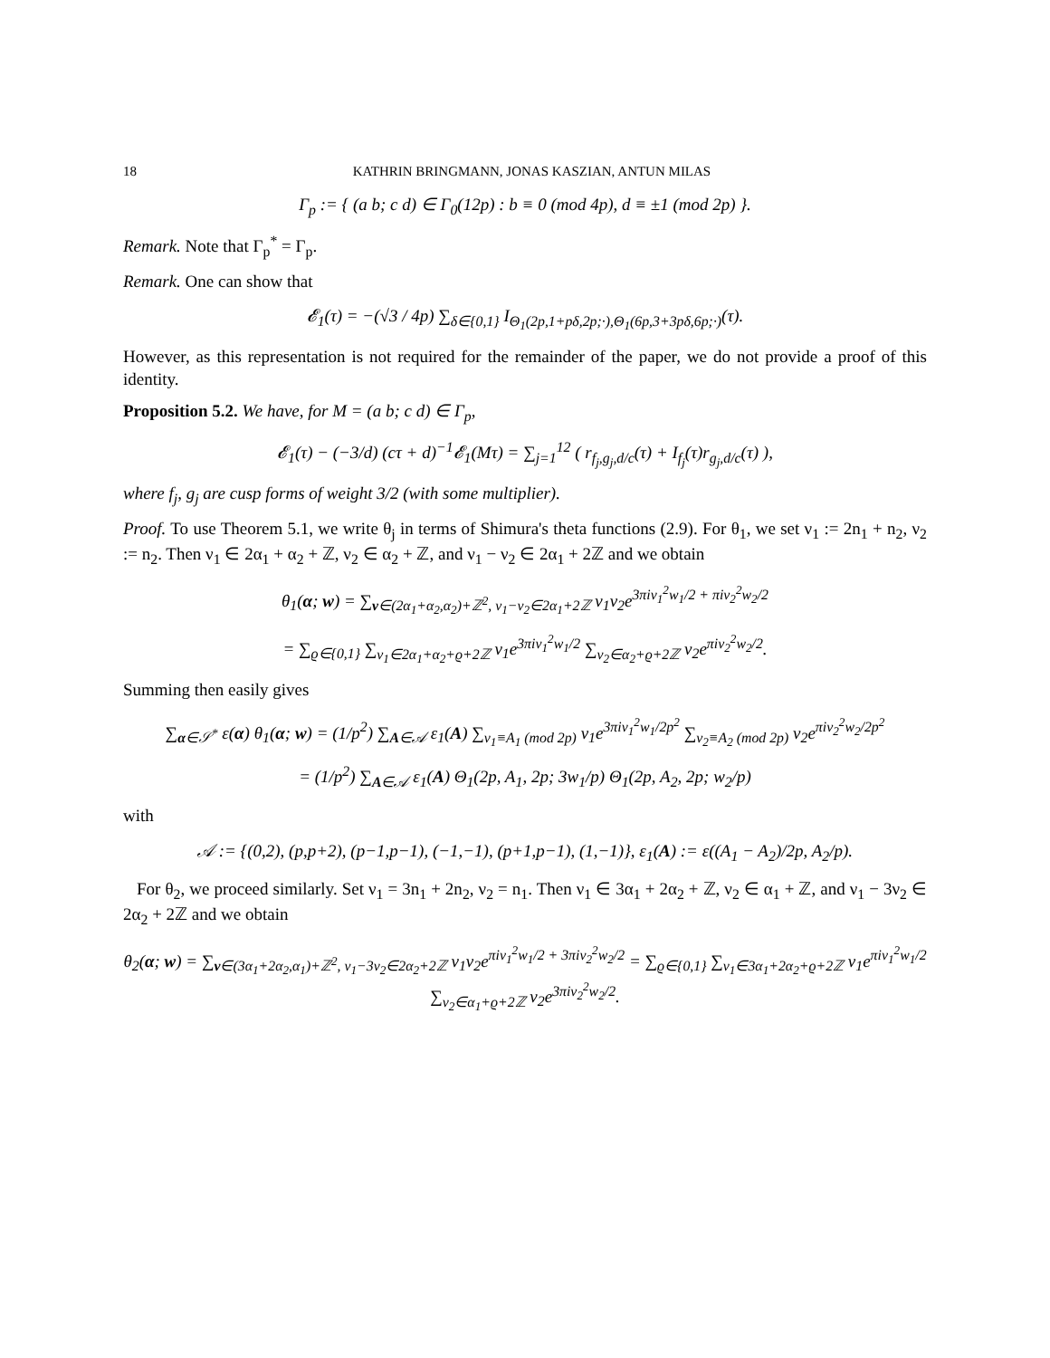18 KATHRIN BRINGMANN, JONAS KASZIAN, ANTUN MILAS
Γ<sub>p</sub> := { (a b; c d) ∈ Γ<sub>0</sub>(12p) : b ≡ 0 (mod 4p), d ≡ ±1 (mod 2p) }.
Remark. Note that Γ<sub>p</sub><sup>*</sup> = Γ<sub>p</sub>.
Remark. One can show that
𝓔<sub>1</sub>(τ) = −(√3 / 4p) ∑<sub>δ∈{0,1}</sub> I<sub>Θ<sub>1</sub>(2p,1+pδ,2p;·),Θ<sub>1</sub>(6p,3+3pδ,6p;·)</sub>(τ).
However, as this representation is not required for the remainder of the paper, we do not provide a proof of this identity.
Proposition 5.2. We have, for M = (a b; c d) ∈ Γ<sub>p</sub>,
𝓔<sub>1</sub>(τ) − (−3/d) (cτ + d)<sup>−1</sup>𝓔<sub>1</sub>(Mτ) = ∑<sub>j=1</sub><sup>12</sup> ( r<sub>f<sub>j</sub>,g<sub>j</sub>,d/c</sub>(τ) + I<sub>f<sub>j</sub></sub>(τ)r<sub>g<sub>j</sub>,d/c</sub>(τ) ),
where f<sub>j</sub>, g<sub>j</sub> are cusp forms of weight 3/2 (with some multiplier).
Proof. To use Theorem 5.1, we write θ<sub>j</sub> in terms of Shimura's theta functions (2.9). For θ<sub>1</sub>, we set ν<sub>1</sub> := 2n<sub>1</sub> + n<sub>2</sub>, ν<sub>2</sub> := n<sub>2</sub>. Then ν<sub>1</sub> ∈ 2α<sub>1</sub> + α<sub>2</sub> + ℤ, ν<sub>2</sub> ∈ α<sub>2</sub> + ℤ, and ν<sub>1</sub> − ν<sub>2</sub> ∈ 2α<sub>1</sub> + 2ℤ and we obtain
θ<sub>1</sub>(α; w) = ∑<sub>ν∈(2α<sub>1</sub>+α<sub>2</sub>,α<sub>2</sub>)+ℤ<sup>2</sup>, ν<sub>1</sub>−ν<sub>2</sub>∈2α<sub>1</sub>+2ℤ</sub> ν<sub>1</sub>ν<sub>2</sub>e<sup>3πiν<sub>1</sub><sup>2</sup>w<sub>1</sub>/2 + πiν<sub>2</sub><sup>2</sup>w<sub>2</sub>/2</sup>
= ∑<sub>ϱ∈{0,1}</sub> ∑<sub>ν<sub>1</sub>∈2α<sub>1</sub>+α<sub>2</sub>+ϱ+2ℤ</sub> ν<sub>1</sub>e<sup>3πiν<sub>1</sub><sup>2</sup>w<sub>1</sub>/2</sup> ∑<sub>ν<sub>2</sub>∈α<sub>2</sub>+ϱ+2ℤ</sub> ν<sub>2</sub>e<sup>πiν<sub>2</sub><sup>2</sup>w<sub>2</sub>/2</sup>.
Summing then easily gives
∑<sub>α∈𝒮<sup>*</sup></sub> ε(α) θ<sub>1</sub>(α; w) = (1/p<sup>2</sup>) ∑<sub>A∈𝒜</sub> ε<sub>1</sub>(A) ∑<sub>ν<sub>1</sub>≡A<sub>1</sub> (mod 2p)</sub> ν<sub>1</sub>e<sup>3πiν<sub>1</sub><sup>2</sup>w<sub>1</sub>/2p<sup>2</sup></sup> ∑<sub>ν<sub>2</sub>≡A<sub>2</sub> (mod 2p)</sub> ν<sub>2</sub>e<sup>πiν<sub>2</sub><sup>2</sup>w<sub>2</sub>/2p<sup>2</sup></sup>
= (1/p<sup>2</sup>) ∑<sub>A∈𝒜</sub> ε<sub>1</sub>(A) Θ<sub>1</sub>(2p, A<sub>1</sub>, 2p; 3w<sub>1</sub>/p) Θ<sub>1</sub>(2p, A<sub>2</sub>, 2p; w<sub>2</sub>/p)
with
𝒜 := {(0,2), (p,p+2), (p−1,p−1), (−1,−1), (p+1,p−1), (1,−1)}, ε<sub>1</sub>(A) := ε((A<sub>1</sub> − A<sub>2</sub>)/2p, A<sub>2</sub>/p).
For θ<sub>2</sub>, we proceed similarly. Set ν<sub>1</sub> = 3n<sub>1</sub> + 2n<sub>2</sub>, ν<sub>2</sub> = n<sub>1</sub>. Then ν<sub>1</sub> ∈ 3α<sub>1</sub> + 2α<sub>2</sub> + ℤ, ν<sub>2</sub> ∈ α<sub>1</sub> + ℤ, and ν<sub>1</sub> − 3ν<sub>2</sub> ∈ 2α<sub>2</sub> + 2ℤ and we obtain
θ<sub>2</sub>(α; w) = ∑<sub>ν∈(3α<sub>1</sub>+2α<sub>2</sub>,α<sub>1</sub>)+ℤ<sup>2</sup>, ν<sub>1</sub>−3ν<sub>2</sub>∈2α<sub>2</sub>+2ℤ</sub> ν<sub>1</sub>ν<sub>2</sub>e<sup>πiν<sub>1</sub><sup>2</sup>w<sub>1</sub>/2 + 3πiν<sub>2</sub><sup>2</sup>w<sub>2</sub>/2</sup> = ∑<sub>ϱ∈{0,1}</sub> ∑<sub>ν<sub>1</sub>∈3α<sub>1</sub>+2α<sub>2</sub>+ϱ+2ℤ</sub> ν<sub>1</sub>e<sup>πiν<sub>1</sub><sup>2</sup>w<sub>1</sub>/2</sup> ∑<sub>ν<sub>2</sub>∈α<sub>1</sub>+ϱ+2ℤ</sub> ν<sub>2</sub>e<sup>3πiν<sub>2</sub><sup>2</sup>w<sub>2</sub>/2</sup>.